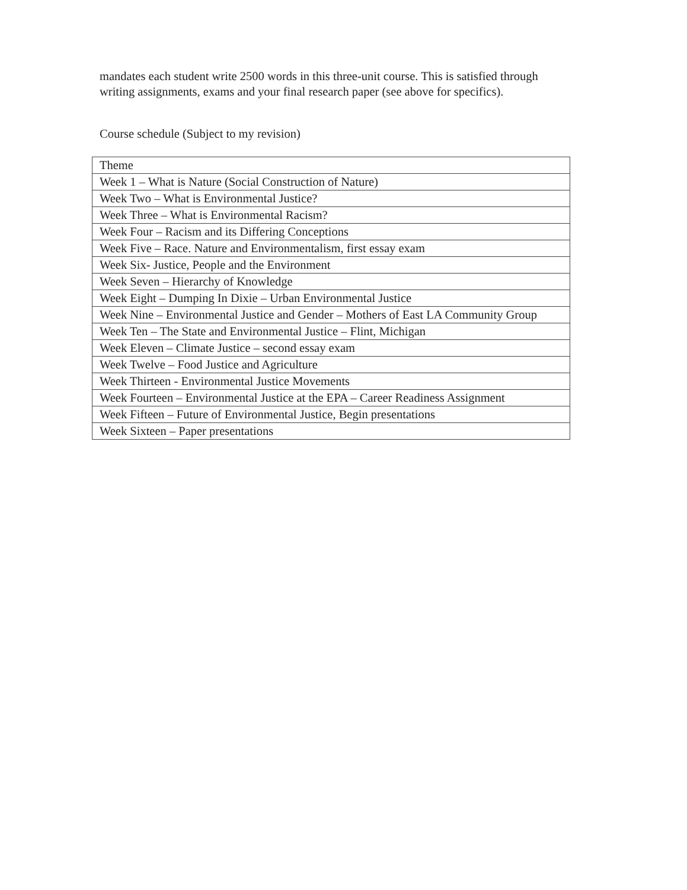mandates each student write 2500 words in this three-unit course. This is satisfied through writing assignments, exams and your final research paper (see above for specifics).
Course schedule (Subject to my revision)
| Theme |
| Week 1 – What is Nature (Social Construction of Nature) |
| Week Two – What is Environmental Justice? |
| Week Three – What is Environmental Racism? |
| Week Four – Racism and its Differing Conceptions |
| Week Five – Race. Nature and Environmentalism, first essay exam |
| Week Six- Justice, People and the Environment |
| Week Seven – Hierarchy of Knowledge |
| Week Eight – Dumping In Dixie – Urban Environmental Justice |
| Week Nine – Environmental Justice and Gender – Mothers of East LA Community Group |
| Week Ten – The State and Environmental Justice – Flint, Michigan |
| Week Eleven – Climate Justice – second essay exam |
| Week Twelve – Food Justice and Agriculture |
| Week Thirteen - Environmental Justice Movements |
| Week Fourteen – Environmental Justice at the EPA – Career Readiness Assignment |
| Week Fifteen – Future of Environmental Justice, Begin presentations |
| Week Sixteen – Paper presentations |